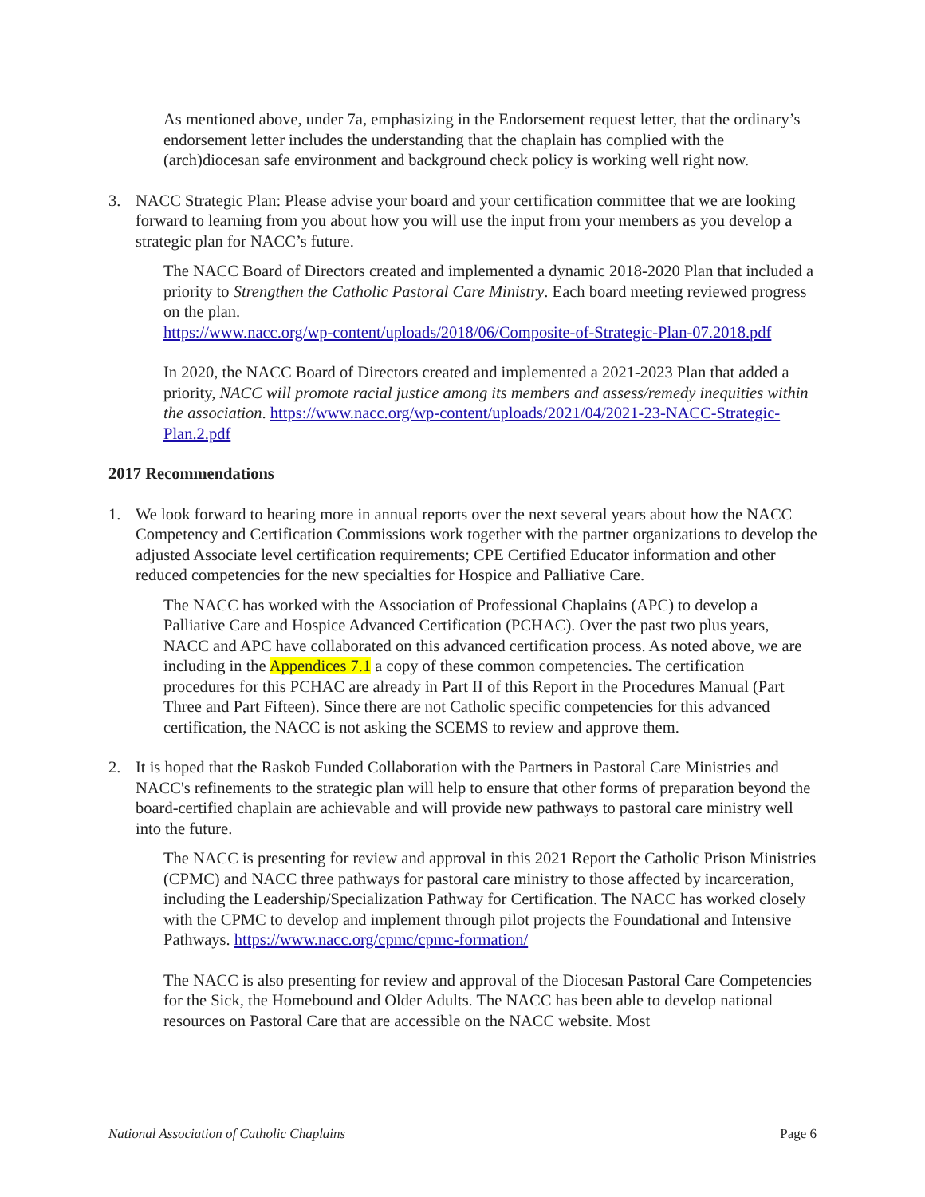As mentioned above, under 7a, emphasizing in the Endorsement request letter, that the ordinary’s endorsement letter includes the understanding that the chaplain has complied with the (arch)diocesan safe environment and background check policy is working well right now.
3. NACC Strategic Plan: Please advise your board and your certification committee that we are looking forward to learning from you about how you will use the input from your members as you develop a strategic plan for NACC’s future.
The NACC Board of Directors created and implemented a dynamic 2018-2020 Plan that included a priority to Strengthen the Catholic Pastoral Care Ministry. Each board meeting reviewed progress on the plan.
https://www.nacc.org/wp-content/uploads/2018/06/Composite-of-Strategic-Plan-07.2018.pdf
In 2020, the NACC Board of Directors created and implemented a 2021-2023 Plan that added a priority, NACC will promote racial justice among its members and assess/remedy inequities within the association. https://www.nacc.org/wp-content/uploads/2021/04/2021-23-NACC-Strategic-Plan.2.pdf
2017 Recommendations
1. We look forward to hearing more in annual reports over the next several years about how the NACC Competency and Certification Commissions work together with the partner organizations to develop the adjusted Associate level certification requirements; CPE Certified Educator information and other reduced competencies for the new specialties for Hospice and Palliative Care.
The NACC has worked with the Association of Professional Chaplains (APC) to develop a Palliative Care and Hospice Advanced Certification (PCHAC). Over the past two plus years, NACC and APC have collaborated on this advanced certification process. As noted above, we are including in the Appendices 7.1 a copy of these common competencies. The certification procedures for this PCHAC are already in Part II of this Report in the Procedures Manual (Part Three and Part Fifteen). Since there are not Catholic specific competencies for this advanced certification, the NACC is not asking the SCEMS to review and approve them.
2. It is hoped that the Raskob Funded Collaboration with the Partners in Pastoral Care Ministries and NACC's refinements to the strategic plan will help to ensure that other forms of preparation beyond the board-certified chaplain are achievable and will provide new pathways to pastoral care ministry well into the future.
The NACC is presenting for review and approval in this 2021 Report the Catholic Prison Ministries (CPMC) and NACC three pathways for pastoral care ministry to those affected by incarceration, including the Leadership/Specialization Pathway for Certification. The NACC has worked closely with the CPMC to develop and implement through pilot projects the Foundational and Intensive Pathways. https://www.nacc.org/cpmc/cpmc-formation/
The NACC is also presenting for review and approval of the Diocesan Pastoral Care Competencies for the Sick, the Homebound and Older Adults. The NACC has been able to develop national resources on Pastoral Care that are accessible on the NACC website. Most
National Association of Catholic Chaplains Page 6